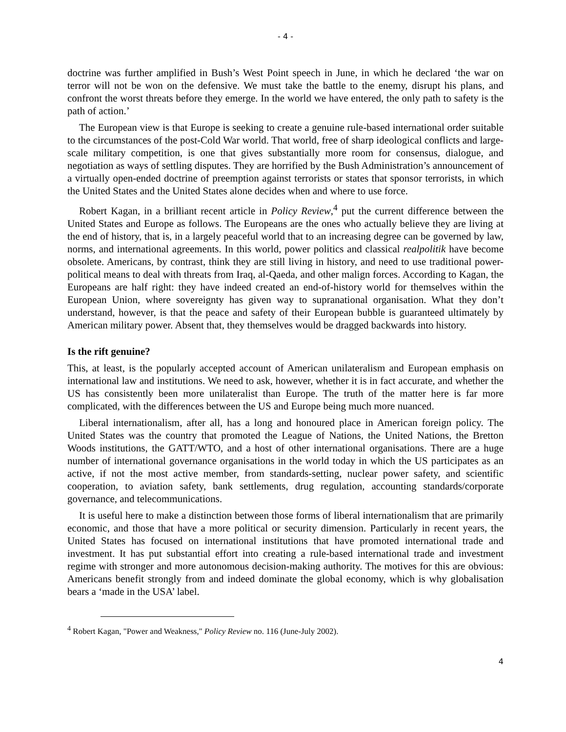- 4 -
doctrine was further amplified in Bush’s West Point speech in June, in which he declared ‘the war on terror will not be won on the defensive. We must take the battle to the enemy, disrupt his plans, and confront the worst threats before they emerge. In the world we have entered, the only path to safety is the path of action.’
The European view is that Europe is seeking to create a genuine rule-based international order suitable to the circumstances of the post-Cold War world. That world, free of sharp ideological conflicts and large-scale military competition, is one that gives substantially more room for consensus, dialogue, and negotiation as ways of settling disputes. They are horrified by the Bush Administration’s announcement of a virtually open-ended doctrine of preemption against terrorists or states that sponsor terrorists, in which the United States and the United States alone decides when and where to use force.
Robert Kagan, in a brilliant recent article in Policy Review,<sup>4</sup> put the current difference between the United States and Europe as follows. The Europeans are the ones who actually believe they are living at the end of history, that is, in a largely peaceful world that to an increasing degree can be governed by law, norms, and international agreements. In this world, power politics and classical realpolitik have become obsolete. Americans, by contrast, think they are still living in history, and need to use traditional power-political means to deal with threats from Iraq, al-Qaeda, and other malign forces. According to Kagan, the Europeans are half right: they have indeed created an end-of-history world for themselves within the European Union, where sovereignty has given way to supranational organisation. What they don’t understand, however, is that the peace and safety of their European bubble is guaranteed ultimately by American military power. Absent that, they themselves would be dragged backwards into history.
Is the rift genuine?
This, at least, is the popularly accepted account of American unilateralism and European emphasis on international law and institutions. We need to ask, however, whether it is in fact accurate, and whether the US has consistently been more unilateralist than Europe. The truth of the matter here is far more complicated, with the differences between the US and Europe being much more nuanced.
Liberal internationalism, after all, has a long and honoured place in American foreign policy. The United States was the country that promoted the League of Nations, the United Nations, the Bretton Woods institutions, the GATT/WTO, and a host of other international organisations. There are a huge number of international governance organisations in the world today in which the US participates as an active, if not the most active member, from standards-setting, nuclear power safety, and scientific cooperation, to aviation safety, bank settlements, drug regulation, accounting standards/corporate governance, and telecommunications.
It is useful here to make a distinction between those forms of liberal internationalism that are primarily economic, and those that have a more political or security dimension. Particularly in recent years, the United States has focused on international institutions that have promoted international trade and investment. It has put substantial effort into creating a rule-based international trade and investment regime with stronger and more autonomous decision-making authority. The motives for this are obvious: Americans benefit strongly from and indeed dominate the global economy, which is why globalisation bears a ‘made in the USA’ label.
<sup>4</sup> Robert Kagan, "Power and Weakness," Policy Review no. 116 (June-July 2002).
4